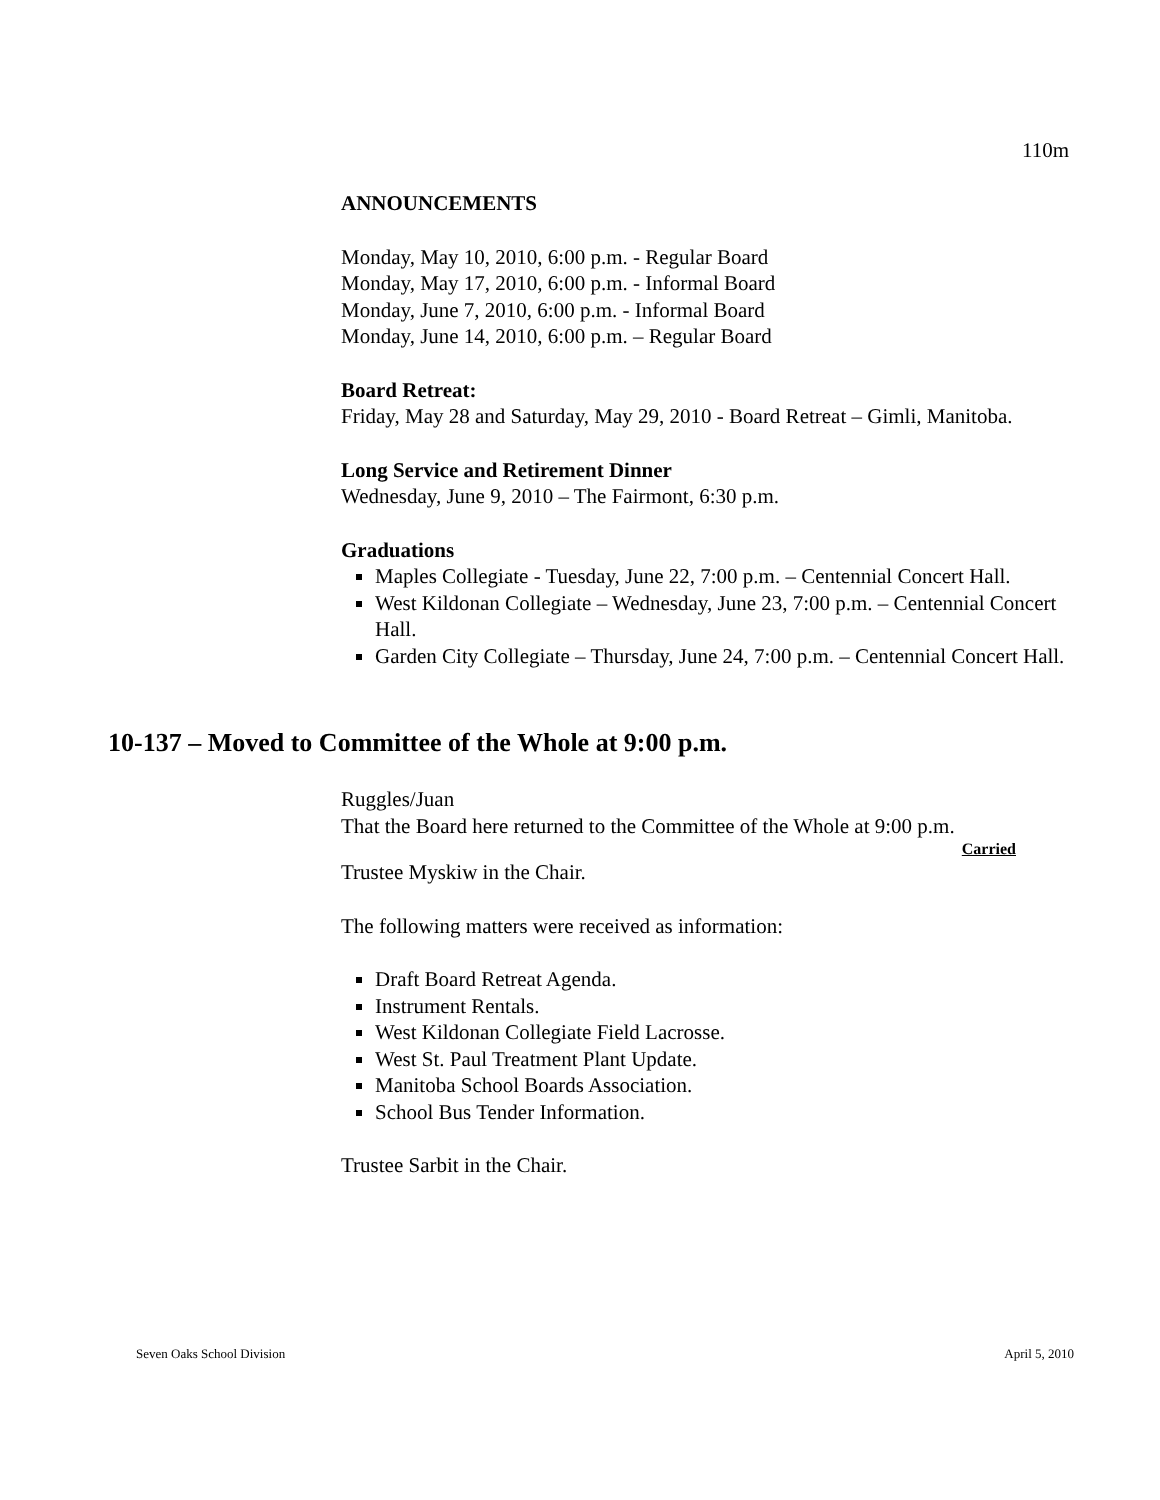110m
ANNOUNCEMENTS
Monday, May 10, 2010, 6:00 p.m. - Regular Board
Monday, May 17, 2010, 6:00 p.m. - Informal Board
Monday, June 7, 2010, 6:00 p.m. - Informal Board
Monday, June 14, 2010, 6:00 p.m. – Regular Board
Board Retreat:
Friday, May 28 and Saturday, May 29, 2010 - Board Retreat – Gimli, Manitoba.
Long Service and Retirement Dinner
Wednesday, June 9, 2010 – The Fairmont, 6:30 p.m.
Graduations
Maples Collegiate - Tuesday, June 22, 7:00 p.m. – Centennial Concert Hall.
West Kildonan Collegiate – Wednesday, June 23, 7:00 p.m. – Centennial Concert Hall.
Garden City Collegiate – Thursday, June 24, 7:00 p.m. – Centennial Concert Hall.
10-137 – Moved to Committee of the Whole at 9:00 p.m.
Ruggles/Juan
That the Board here returned to the Committee of the Whole at 9:00 p.m.
Carried
Trustee Myskiw in the Chair.
The following matters were received as information:
Draft Board Retreat Agenda.
Instrument Rentals.
West Kildonan Collegiate Field Lacrosse.
West St. Paul Treatment Plant Update.
Manitoba School Boards Association.
School Bus Tender Information.
Trustee Sarbit in the Chair.
Seven Oaks School Division April 5, 2010